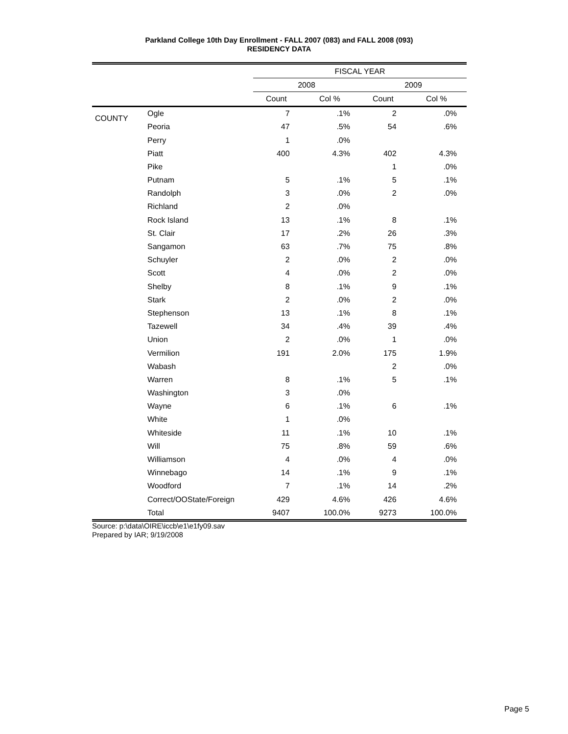Parkland College 10th Day Enrollment - FALL 2007 (083) and FALL 2008 (093)
RESIDENCY DATA
| | | FISCAL YEAR | | | |
| --- | --- | --- | --- | --- | --- |
| | | 2008 | | 2009 | |
| | | Count | Col % | Count | Col % |
| COUNTY | Ogle | 7 | .1% | 2 | .0% |
| | Peoria | 47 | .5% | 54 | .6% |
| | Perry | 1 | .0% | | |
| | Piatt | 400 | 4.3% | 402 | 4.3% |
| | Pike | | | 1 | .0% |
| | Putnam | 5 | .1% | 5 | .1% |
| | Randolph | 3 | .0% | 2 | .0% |
| | Richland | 2 | .0% | | |
| | Rock Island | 13 | .1% | 8 | .1% |
| | St. Clair | 17 | .2% | 26 | .3% |
| | Sangamon | 63 | .7% | 75 | .8% |
| | Schuyler | 2 | .0% | 2 | .0% |
| | Scott | 4 | .0% | 2 | .0% |
| | Shelby | 8 | .1% | 9 | .1% |
| | Stark | 2 | .0% | 2 | .0% |
| | Stephenson | 13 | .1% | 8 | .1% |
| | Tazewell | 34 | .4% | 39 | .4% |
| | Union | 2 | .0% | 1 | .0% |
| | Vermilion | 191 | 2.0% | 175 | 1.9% |
| | Wabash | | | 2 | .0% |
| | Warren | 8 | .1% | 5 | .1% |
| | Washington | 3 | .0% | | |
| | Wayne | 6 | .1% | 6 | .1% |
| | White | 1 | .0% | | |
| | Whiteside | 11 | .1% | 10 | .1% |
| | Will | 75 | .8% | 59 | .6% |
| | Williamson | 4 | .0% | 4 | .0% |
| | Winnebago | 14 | .1% | 9 | .1% |
| | Woodford | 7 | .1% | 14 | .2% |
| | Correct/OOState/Foreign | 429 | 4.6% | 426 | 4.6% |
| | Total | 9407 | 100.0% | 9273 | 100.0% |
Source: p:\data\OIRE\iccb\e1\e1fy09.sav
Prepared by IAR; 9/19/2008
Page 5